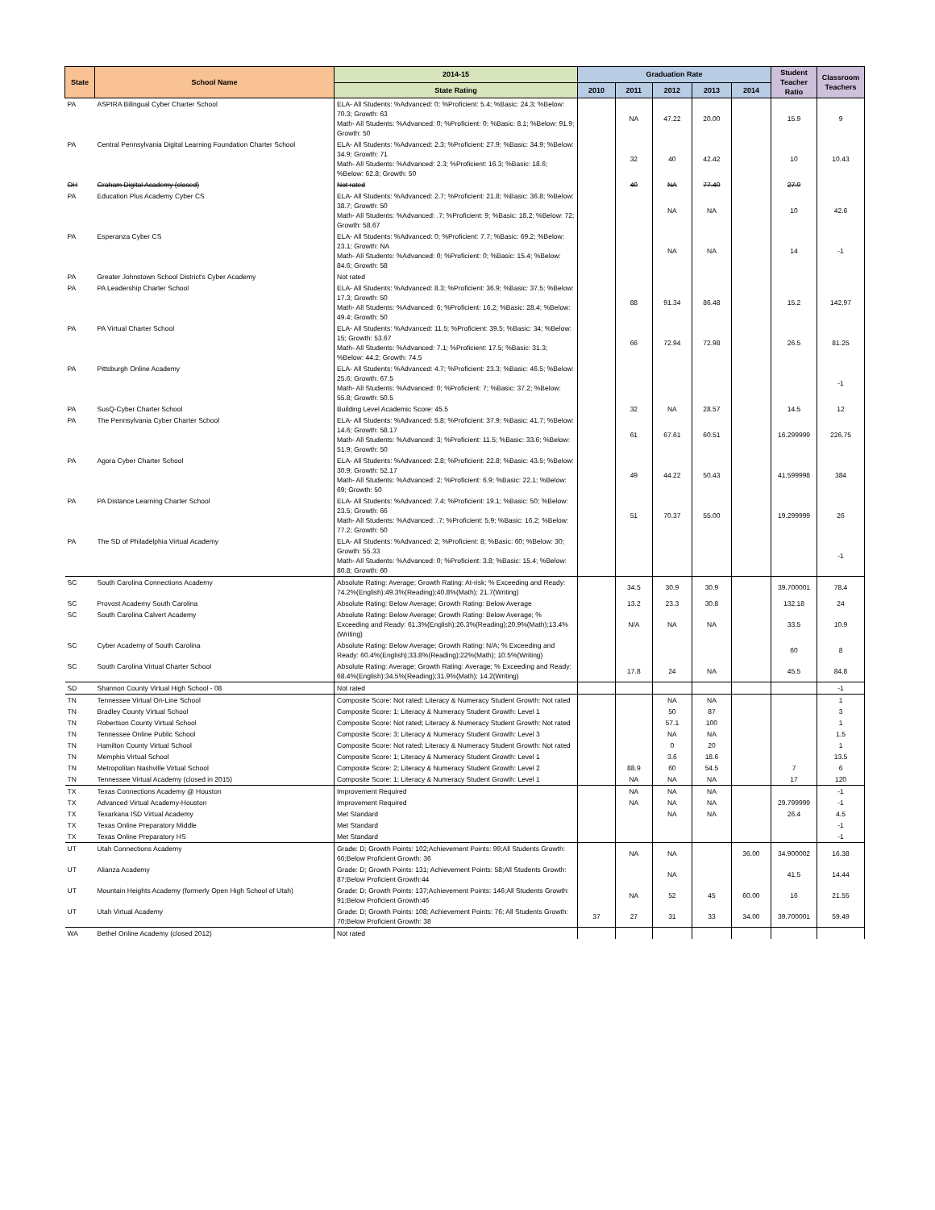| State | School Name | 2014-15 | Graduation Rate | | | | | Student Teacher Ratio | Classroom Teachers |
| --- | --- | --- | --- | --- | --- | --- | --- | --- | --- |
| | | State Rating | 2010 | 2011 | 2012 | 2013 | 2014 | | |
| PA | ASPIRA Bilingual Cyber Charter School | ELA- All Students: %Advanced: 0; %Proficient: 5.4; %Basic: 24.3; %Below: 70.3; Growth: 63 Math- All Students: %Advanced: 0; %Proficient: 0; %Basic: 8.1; %Below: 91.9; Growth: 50 | | NA | 47.22 | 20.00 | | 15.9 | 9 |
| PA | Central Pennsylvania Digital Learning Foundation Charter School | ELA- All Students: %Advanced: 2.3; %Proficient: 27.9; %Basic: 34.9; %Below: 34.9; Growth: 71 Math- All Students: %Advanced: 2.3; %Proficient: 16.3; %Basic: 18.6; %Below: 62.8; Growth: 50 | | 32 | 40 | 42.42 | | 10 | 10.43 |
| OH | Graham Digital Academy (closed) | Not rated | | 40 | NA | 77.40 | | 27.9 | |
| PA | Education Plus Academy Cyber CS | ELA- All Students: %Advanced: 2.7; %Proficient: 21.8; %Basic: 36.8; %Below: 38.7; Growth: 50 Math- All Students: %Advanced: .7; %Proficient: 9; %Basic: 18.2; %Below: 72; Growth: 58.67 | | | NA | NA | | 10 | 42.6 |
| PA | Esperanza Cyber CS | ELA- All Students: %Advanced: 0; %Proficient: 7.7; %Basic: 69.2; %Below: 23.1; Growth: NA Math- All Students: %Advanced: 0; %Proficient: 0; %Basic: 15.4; %Below: 84.6; Growth: 58 | | | NA | NA | | 14 | -1 |
| PA | Greater Johnstown School District's Cyber Academy | Not rated | | | | | | | |
| PA | PA Leadership Charter School | ELA- All Students: %Advanced: 8.3; %Proficient: 36.9; %Basic: 37.5; %Below: 17.3; Growth: 50 Math- All Students: %Advanced: 6; %Proficient: 16.2; %Basic: 28.4; %Below: 49.4; Growth: 50 | | 88 | 91.34 | 86.48 | | 15.2 | 142.97 |
| PA | PA Virtual Charter School | ELA- All Students: %Advanced: 11.5; %Proficient: 39.5; %Basic: 34; %Below: 15; Growth: 53.67 Math- All Students: %Advanced: 7.1; %Proficient: 17.5; %Basic: 31.3; %Below: 44.2; Growth: 74.5 | | 66 | 72.94 | 72.98 | | 26.5 | 81.25 |
| PA | Pittsburgh Online Academy | ELA- All Students: %Advanced: 4.7; %Proficient: 23.3; %Basic: 46.5; %Below: 25.6; Growth: 67.5 Math- All Students: %Advanced: 0; %Proficient: 7; %Basic: 37.2; %Below: 55.8; Growth: 50.5 | | | | | | | -1 |
| PA | SusQ-Cyber Charter School | Building Level Academic Score: 45.5 | | 32 | NA | 28.57 | | 14.5 | 12 |
| PA | The Pennsylvania Cyber Charter School | ELA- All Students: %Advanced: 5.8; %Proficient: 37.9; %Basic: 41.7; %Below: 14.6; Growth: 58.17 Math- All Students: %Advanced: 3; %Proficient: 11.5; %Basic: 33.6; %Below: 51.9; Growth: 50 | | 61 | 67.61 | 60.51 | | 16.299999 | 226.75 |
| PA | Agora Cyber Charter School | ELA- All Students: %Advanced: 2.8; %Proficient: 22.8; %Basic: 43.5; %Below: 30.9; Growth: 52.17 Math- All Students: %Advanced: 2; %Proficient: 6.9; %Basic: 22.1; %Below: 69; Growth: 50 | | 49 | 44.22 | 50.43 | | 41.599998 | 384 |
| PA | PA Distance Learning Charter School | ELA- All Students: %Advanced: 7.4; %Proficient: 19.1; %Basic: 50; %Below: 23.5; Growth: 66 Math- All Students: %Advanced: .7; %Proficient: 5.9; %Basic: 16.2; %Below: 77.2; Growth: 50 | | 51 | 70.37 | 55.00 | | 19.299999 | 26 |
| PA | The SD of Philadelphia Virtual Academy | ELA- All Students: %Advanced: 2; %Proficient: 8; %Basic: 60; %Below: 30; Growth: 55.33 Math- All Students: %Advanced: 0; %Proficient: 3.8; %Basic: 15.4; %Below: 80.8; Growth: 60 | | | | | | | -1 |
| SC | South Carolina Connections Academy | Absolute Rating: Average; Growth Rating: At-risk; % Exceeding and Ready: 74.2%(English);49.3%(Reading);40.8%(Math); 21.7(Writing) | | 34.5 | 30.9 | 30.9 | | 39.700001 | 78.4 |
| SC | Provost Academy South Carolina | Absolute Rating: Below Average; Growth Rating: Below Average | | 13.2 | 23.3 | 30.8 | | 132.18 | 24 |
| SC | South Carolina Calvert Academy | Absolute Rating: Below Average; Growth Rating: Below Average; % Exceeding and Ready: 61.3%(English);26.3%(Reading);20.9%(Math);13.4%(Writing) | | N/A | NA | NA | | 33.5 | 10.9 |
| SC | Cyber Academy of South Carolina | Absolute Rating: Below Average; Growth Rating: N/A; % Exceeding and Ready: 60.4%(English);33.8%(Reading);22%(Math); 10.5%(Writing) | | | | | | 60 | 8 |
| SC | South Carolina Virtual Charter School | Absolute Rating: Average; Growth Rating: Average; % Exceeding and Ready: 68.4%(English);34.5%(Reading);31.9%(Math); 14.2(Writing) | | 17.8 | 24 | NA | | 45.5 | 84.8 |
| SD | Shannon County Virtual High School - 08 | Not rated | | | | | | | -1 |
| TN | Tennessee Virtual On-Line School | Composite Score: Not rated; Literacy & Numeracy Student Growth: Not rated | | | NA | NA | | | 1 |
| TN | Bradley County Virtual School | Composite Score: 1; Literacy & Numeracy Student Growth: Level 1 | | | 50 | 87 | | | 3 |
| TN | Robertson County Virtual School | Composite Score: Not rated; Literacy & Numeracy Student Growth: Not rated | | | 57.1 | 100 | | | 1 |
| TN | Tennessee Online Public School | Composite Score: 3; Literacy & Numeracy Student Growth: Level 3 | | | NA | NA | | | 1.5 |
| TN | Hamilton County Virtual School | Composite Score: Not rated; Literacy & Numeracy Student Growth: Not rated | | | 0 | 20 | | | 1 |
| TN | Memphis Virtual School | Composite Score: 1; Literacy & Numeracy Student Growth: Level 1 | | | 3.6 | 18.6 | | | 13.5 |
| TN | Metropolitan Nashville Virtual School | Composite Score: 2; Literacy & Numeracy Student Growth: Level 2 | | 88.9 | 60 | 54.5 | | 7 | 6 |
| TN | Tennessee Virtual Academy (closed in 2015) | Composite Score: 1; Literacy & Numeracy Student Growth: Level 1 | | NA | NA | NA | | 17 | 120 |
| TX | Texas Connections Academy @ Houston | Improvement Required | | NA | NA | NA | | | -1 |
| TX | Advanced Virtual Academy-Houston | Improvement Required | | NA | NA | NA | | 29.799999 | -1 |
| TX | Texarkana ISD Virtual Academy | Met Standard | | | NA | NA | | 26.4 | 4.5 |
| TX | Texas Online Preparatory Middle | Met Standard | | | | | | | -1 |
| TX | Texas Online Preparatory HS | Met Standard | | | | | | | -1 |
| UT | Utah Connections Academy | Grade: D; Growth Points: 102;Achievement Points: 99;All Students Growth: 66;Below Proficient Growth: 36 | | NA | NA | | 36.00 | 34.900002 | 16.38 |
| UT | Alianza Academy | Grade: D; Growth Points: 131; Achievement Points: 58;All Students Growth: 87;Below Proficient Growth:44 | | | NA | | | 41.5 | 14.44 |
| UT | Mountain Heights Academy (formerly Open High School of Utah) | Grade: D; Growth Points: 137;Achievement Points: 146;All Students Growth: 91;Below Proficient Growth:46 | | NA | 52 | 45 | 60.00 | 16 | 21.55 |
| UT | Utah Virtual Academy | Grade: D; Growth Points: 108; Achievement Points: 76; All Students Growth: 70;Below Proficient Growth: 38 | 37 | 27 | 31 | 33 | 34.00 | 39.700001 | 59.49 |
| WA | Bethel Online Academy (closed 2012) | Not rated | | | | | | | |